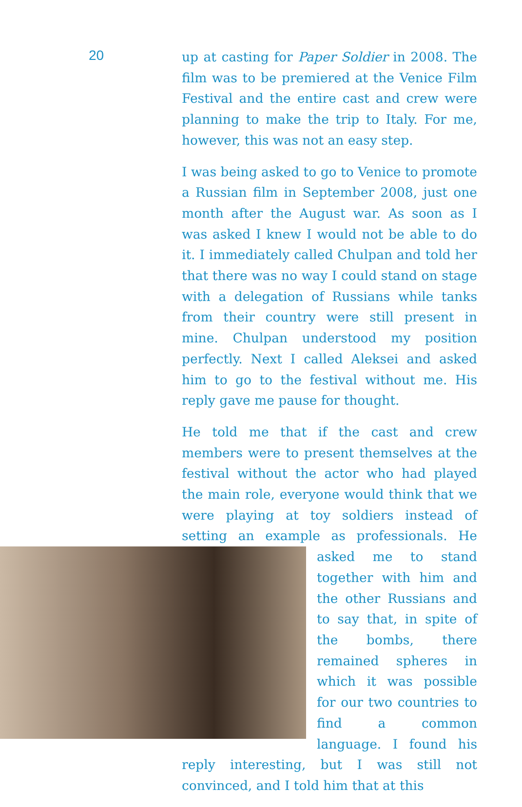20
up at casting for Paper Soldier in 2008. The film was to be premiered at the Venice Film Festival and the entire cast and crew were planning to make the trip to Italy. For me, however, this was not an easy step.
I was being asked to go to Venice to promote a Russian film in September 2008, just one month after the August war. As soon as I was asked I knew I would not be able to do it. I immediately called Chulpan and told her that there was no way I could stand on stage with a delegation of Russians while tanks from their country were still present in mine. Chulpan understood my position perfectly. Next I called Aleksei and asked him to go to the festival without me. His reply gave me pause for thought.
He told me that if the cast and crew members were to present themselves at the festival without the actor who had played the main role, everyone would think that we were playing at toy soldiers instead of setting an example as professionals. He asked me to stand together with him and the other Russians and to say that, in spite of the bombs, there remained spheres in which it was possible for our two countries to find a common language. I found his reply interesting, but I was still not convinced, and I told him that at this